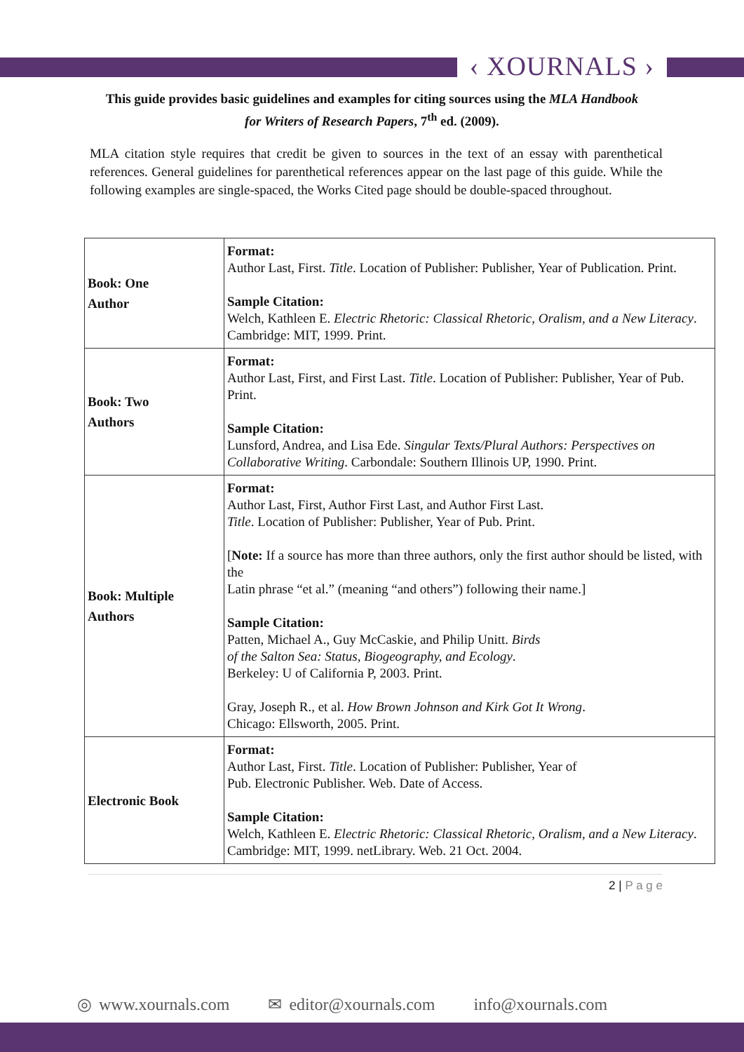‹ XOURNALS ›
This guide provides basic guidelines and examples for citing sources using the MLA Handbook for Writers of Research Papers, 7<sup>th</sup> ed. (2009).
MLA citation style requires that credit be given to sources in the text of an essay with parenthetical references. General guidelines for parenthetical references appear on the last page of this guide. While the following examples are single-spaced, the Works Cited page should be double-spaced throughout.
| Book: One Author | Format: Author Last, First. Title . Location of Publisher: Publisher, Year of Publication. Print. Sample Citation: Welch, Kathleen E. Electric Rhetoric: Classical Rhetoric, Oralism, and a New Literacy . Cambridge: MIT, 1999. Print. |
| Book: Two Authors | Format: Author Last, First, and First Last. Title . Location of Publisher: Publisher, Year of Pub. Print. Sample Citation: Lunsford, Andrea, and Lisa Ede. Singular Texts/Plural Authors: Perspectives on Collaborative Writing . Carbondale: Southern Illinois UP, 1990. Print. |
| Book: Multiple Authors | Format: Author Last, First, Author First Last, and Author First Last. Title . Location of Publisher: Publisher, Year of Pub. Print. [ Note: If a source has more than three authors, only the first author should be listed, with the Latin phrase “et al.” (meaning “and others”) following their name.] Sample Citation: Patten, Michael A., Guy McCaskie, and Philip Unitt. Birds of the Salton Sea: Status, Biogeography, and Ecology . Berkeley: U of California P, 2003. Print. Gray, Joseph R., et al. How Brown Johnson and Kirk Got It Wrong . Chicago: Ellsworth, 2005. Print. |
| Electronic Book | Format: Author Last, First. Title . Location of Publisher: Publisher, Year of Pub. Electronic Publisher. Web. Date of Access. Sample Citation: Welch, Kathleen E. Electric Rhetoric: Classical Rhetoric, Oralism, and a New Literacy . Cambridge: MIT, 1999. netLibrary. Web. 21 Oct. 2004. |
2 | P a g e
◎ www.xournals.com ✉ editor@xournals.com info@xournals.com